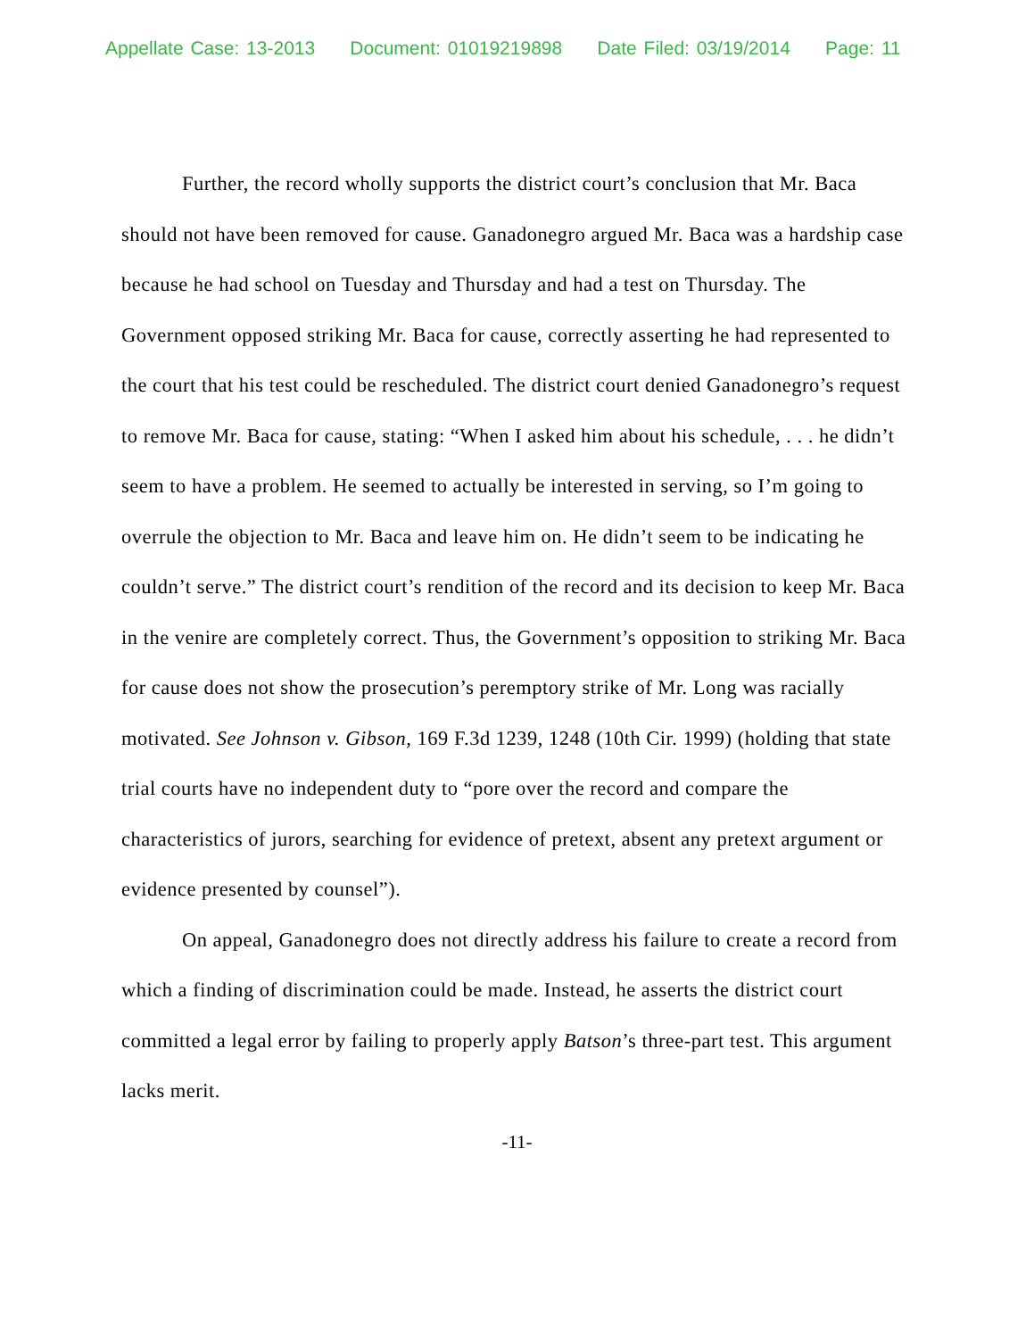Appellate Case: 13-2013 Document: 01019219898 Date Filed: 03/19/2014 Page: 11
Further, the record wholly supports the district court’s conclusion that Mr. Baca should not have been removed for cause. Ganadonegro argued Mr. Baca was a hardship case because he had school on Tuesday and Thursday and had a test on Thursday. The Government opposed striking Mr. Baca for cause, correctly asserting he had represented to the court that his test could be rescheduled. The district court denied Ganadonegro’s request to remove Mr. Baca for cause, stating: “When I asked him about his schedule, . . . he didn’t seem to have a problem. He seemed to actually be interested in serving, so I’m going to overrule the objection to Mr. Baca and leave him on. He didn’t seem to be indicating he couldn’t serve.” The district court’s rendition of the record and its decision to keep Mr. Baca in the venire are completely correct. Thus, the Government’s opposition to striking Mr. Baca for cause does not show the prosecution’s peremptory strike of Mr. Long was racially motivated. See Johnson v. Gibson, 169 F.3d 1239, 1248 (10th Cir. 1999) (holding that state trial courts have no independent duty to “pore over the record and compare the characteristics of jurors, searching for evidence of pretext, absent any pretext argument or evidence presented by counsel”).
On appeal, Ganadonegro does not directly address his failure to create a record from which a finding of discrimination could be made. Instead, he asserts the district court committed a legal error by failing to properly apply Batson’s three-part test. This argument lacks merit.
-11-